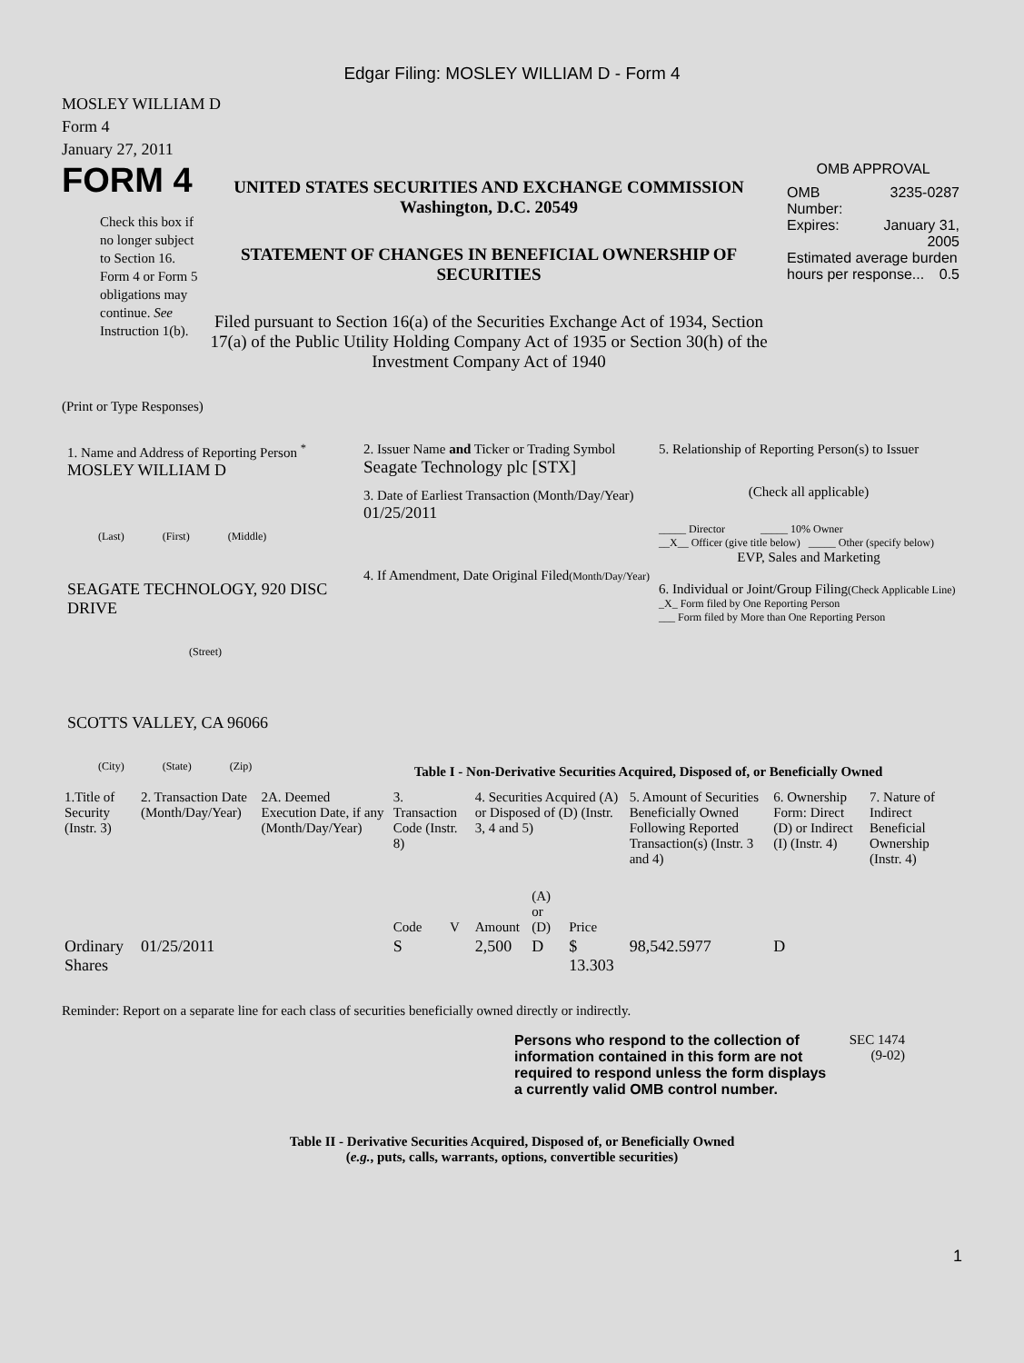Edgar Filing: MOSLEY WILLIAM D - Form 4
MOSLEY WILLIAM D
Form 4
January 27, 2011
FORM 4
Check this box if no longer subject to Section 16. Form 4 or Form 5 obligations may continue. See Instruction 1(b).
UNITED STATES SECURITIES AND EXCHANGE COMMISSION
Washington, D.C. 20549
STATEMENT OF CHANGES IN BENEFICIAL OWNERSHIP OF SECURITIES
Filed pursuant to Section 16(a) of the Securities Exchange Act of 1934, Section 17(a) of the Public Utility Holding Company Act of 1935 or Section 30(h) of the Investment Company Act of 1940
OMB APPROVAL
OMB
Number: 3235-0287
Expires: January 31,
2005
Estimated average burden hours per response... 0.5
(Print or Type Responses)
1. Name and Address of Reporting Person <sup>*</sup>
MOSLEY WILLIAM D
(Last) (First) (Middle)
SEAGATE TECHNOLOGY, 920 DISC DRIVE
(Street)
SCOTTS VALLEY, CA 96066
(City) (State) (Zip)
2. Issuer Name and Ticker or Trading Symbol
Seagate Technology plc [STX]
3. Date of Earliest Transaction (Month/Day/Year)
01/25/2011
4. If Amendment, Date Original Filed(Month/Day/Year)
5. Relationship of Reporting Person(s) to Issuer
(Check all applicable)
_____ Director _____ 10% Owner
__X__ Officer (give title below) _____ Other (specify below)
EVP, Sales and Marketing
6. Individual or Joint/Group Filing(Check Applicable Line)
_X_ Form filed by One Reporting Person
___ Form filed by More than One Reporting Person
Table I - Non-Derivative Securities Acquired, Disposed of, or Beneficially Owned
| 1.Title of Security (Instr. 3) | 2. Transaction Date (Month/Day/Year) | 2A. Deemed Execution Date, if any (Month/Day/Year) | 3. Transaction Code (Instr. 8) | | 4. Securities Acquired (A) or Disposed of (D) (Instr. 3, 4 and 5) | | | 5. Amount of Securities Beneficially Owned Following Reported Transaction(s) (Instr. 3 and 4) | 6. Ownership Form: Direct (D) or Indirect (I) (Instr. 4) | 7. Nature of Indirect Beneficial Ownership (Instr. 4) |
| --- | --- | --- | --- | --- | --- | --- | --- | --- | --- | --- |
| | | | Code | V | Amount | (A) or (D) | Price | | | |
| Ordinary Shares | 01/25/2011 | | S | | 2,500 | D | $ 13.303 | 98,542.5977 | D | |
Reminder: Report on a separate line for each class of securities beneficially owned directly or indirectly.
Persons who respond to the collection of information contained in this form are not required to respond unless the form displays a currently valid OMB control number.
SEC 1474
(9-02)
Table II - Derivative Securities Acquired, Disposed of, or Beneficially Owned
(e.g., puts, calls, warrants, options, convertible securities)
1